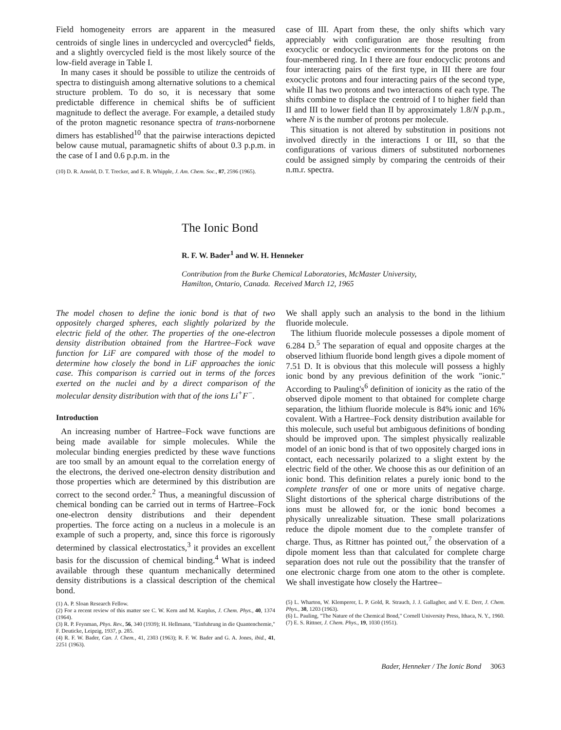Field homogeneity errors are apparent in the measured centroids of single lines in undercycled and overcycled<sup>4</sup> fields, and a slightly overcycled field is the most likely source of the low-field average in Table I.
In many cases it should be possible to utilize the centroids of spectra to distinguish among alternative solutions to a chemical structure problem. To do so, it is necessary that some predictable difference in chemical shifts be of sufficient magnitude to deflect the average. For example, a detailed study of the proton magnetic resonance spectra of trans-norbornene dimers has established<sup>10</sup> that the pairwise interactions depicted below cause mutual, paramagnetic shifts of about 0.3 p.p.m. in the case of I and 0.6 p.p.m. in the
(10) D. R. Arnold, D. T. Trecker, and E. B. Whipple, J. Am. Chem. Soc., 87, 2596 (1965).
case of III. Apart from these, the only shifts which vary appreciably with configuration are those resulting from exocyclic or endocyclic environments for the protons on the four-membered ring. In I there are four endocyclic protons and four interacting pairs of the first type, in III there are four exocyclic protons and four interacting pairs of the second type, while II has two protons and two interactions of each type. The shifts combine to displace the centroid of I to higher field than II and III to lower field than II by approximately 1.8/N p.p.m., where N is the number of protons per molecule.
This situation is not altered by substitution in positions not involved directly in the interactions I or III, so that the configurations of various dimers of substituted norbornenes could be assigned simply by comparing the centroids of their n.m.r. spectra.
The Ionic Bond
R. F. W. Bader<sup>1</sup> and W. H. Henneker
Contribution from the Burke Chemical Laboratories, McMaster University,
Hamilton, Ontario, Canada. Received March 12, 1965
The model chosen to define the ionic bond is that of two oppositely charged spheres, each slightly polarized by the electric field of the other. The properties of the one-electron density distribution obtained from the Hartree–Fock wave function for LiF are compared with those of the model to determine how closely the bond in LiF approaches the ionic case. This comparison is carried out in terms of the forces exerted on the nuclei and by a direct comparison of the molecular density distribution with that of the ions Li<sup>+</sup>F<sup>−</sup>.
Introduction
An increasing number of Hartree–Fock wave functions are being made available for simple molecules. While the molecular binding energies predicted by these wave functions are too small by an amount equal to the correlation energy of the electrons, the derived one-electron density distribution and those properties which are determined by this distribution are correct to the second order.<sup>2</sup> Thus, a meaningful discussion of chemical bonding can be carried out in terms of Hartree–Fock one-electron density distributions and their dependent properties. The force acting on a nucleus in a molecule is an example of such a property, and, since this force is rigorously determined by classical electrostatics,<sup>3</sup> it provides an excellent basis for the discussion of chemical binding.<sup>4</sup> What is indeed available through these quantum mechanically determined density distributions is a classical description of the chemical bond.
(1) A. P. Sloan Research Fellow.
(2) For a recent review of this matter see C. W. Kern and M. Karplus, J. Chem. Phys., 40, 1374 (1964).
(3) R. P. Feynman, Phys. Rev., 56, 340 (1939); H. Hellmann, "Einfuhrung in die Quantenchemie," F. Deuticke, Leipzig, 1937, p. 285.
(4) R. F. W. Bader, Can. J. Chem., 41, 2303 (1963); R. F. W. Bader and G. A. Jones, ibid., 41, 2251 (1963).
We shall apply such an analysis to the bond in the lithium fluoride molecule.
The lithium fluoride molecule possesses a dipole moment of 6.284 D.<sup>5</sup> The separation of equal and opposite charges at the observed lithium fluoride bond length gives a dipole moment of 7.51 D. It is obvious that this molecule will possess a highly ionic bond by any previous definition of the work "ionic." According to Pauling's<sup>6</sup> definition of ionicity as the ratio of the observed dipole moment to that obtained for complete charge separation, the lithium fluoride molecule is 84% ionic and 16% covalent. With a Hartree–Fock density distribution available for this molecule, such useful but ambiguous definitions of bonding should be improved upon. The simplest physically realizable model of an ionic bond is that of two oppositely charged ions in contact, each necessarily polarized to a slight extent by the electric field of the other. We choose this as our definition of an ionic bond. This definition relates a purely ionic bond to the complete transfer of one or more units of negative charge. Slight distortions of the spherical charge distributions of the ions must be allowed for, or the ionic bond becomes a physically unrealizable situation. These small polarizations reduce the dipole moment due to the complete transfer of charge. Thus, as Rittner has pointed out,<sup>7</sup> the observation of a dipole moment less than that calculated for complete charge separation does not rule out the possibility that the transfer of one electronic charge from one atom to the other is complete. We shall investigate how closely the Hartree–
(5) L. Wharton, W. Klemperer, L. P. Gold, R. Strauch, J. J. Gallagher, and V. E. Derr, J. Chem. Phys., 38, 1203 (1963).
(6) L. Pauling, "The Nature of the Chemical Bond," Cornell University Press, Ithaca, N. Y., 1960.
(7) E. S. Rittner, J. Chem. Phys., 19, 1030 (1951).
Bader, Henneker / The Ionic Bond 3063